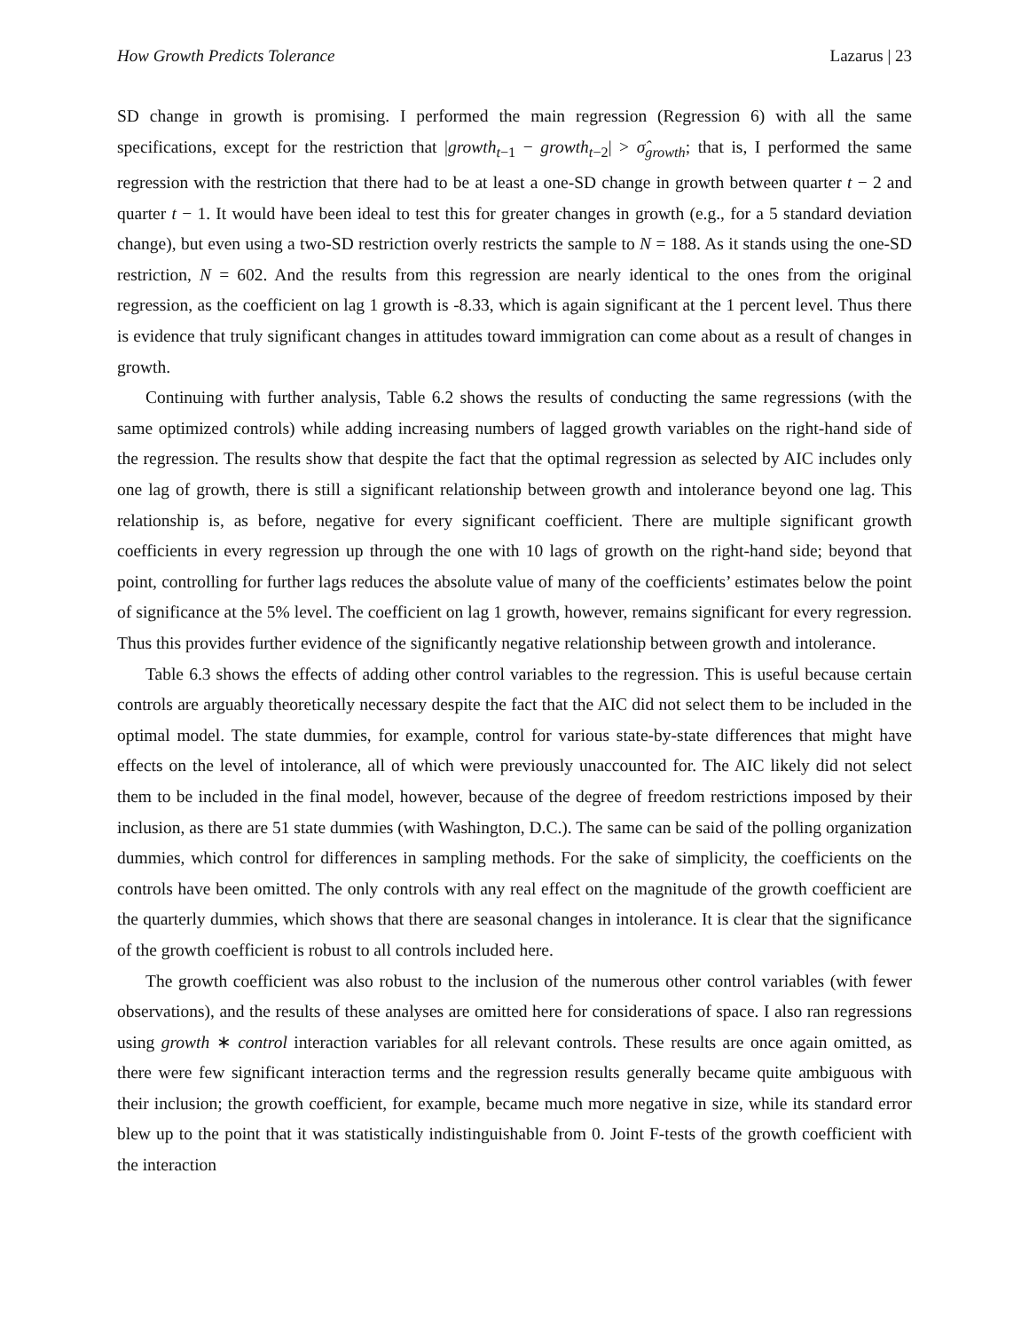How Growth Predicts Tolerance Lazarus | 23
SD change in growth is promising. I performed the main regression (Regression 6) with all the same specifications, except for the restriction that |growth<sub>t−1</sub> − growth<sub>t−2</sub>| > σ̂<sub>growth</sub>; that is, I performed the same regression with the restriction that there had to be at least a one-SD change in growth between quarter t − 2 and quarter t − 1. It would have been ideal to test this for greater changes in growth (e.g., for a 5 standard deviation change), but even using a two-SD restriction overly restricts the sample to N = 188. As it stands using the one-SD restriction, N = 602. And the results from this regression are nearly identical to the ones from the original regression, as the coefficient on lag 1 growth is -8.33, which is again significant at the 1 percent level. Thus there is evidence that truly significant changes in attitudes toward immigration can come about as a result of changes in growth.
Continuing with further analysis, Table 6.2 shows the results of conducting the same regressions (with the same optimized controls) while adding increasing numbers of lagged growth variables on the right-hand side of the regression. The results show that despite the fact that the optimal regression as selected by AIC includes only one lag of growth, there is still a significant relationship between growth and intolerance beyond one lag. This relationship is, as before, negative for every significant coefficient. There are multiple significant growth coefficients in every regression up through the one with 10 lags of growth on the right-hand side; beyond that point, controlling for further lags reduces the absolute value of many of the coefficients’ estimates below the point of significance at the 5% level. The coefficient on lag 1 growth, however, remains significant for every regression. Thus this provides further evidence of the significantly negative relationship between growth and intolerance.
Table 6.3 shows the effects of adding other control variables to the regression. This is useful because certain controls are arguably theoretically necessary despite the fact that the AIC did not select them to be included in the optimal model. The state dummies, for example, control for various state-by-state differences that might have effects on the level of intolerance, all of which were previously unaccounted for. The AIC likely did not select them to be included in the final model, however, because of the degree of freedom restrictions imposed by their inclusion, as there are 51 state dummies (with Washington, D.C.). The same can be said of the polling organization dummies, which control for differences in sampling methods. For the sake of simplicity, the coefficients on the controls have been omitted. The only controls with any real effect on the magnitude of the growth coefficient are the quarterly dummies, which shows that there are seasonal changes in intolerance. It is clear that the significance of the growth coefficient is robust to all controls included here.
The growth coefficient was also robust to the inclusion of the numerous other control variables (with fewer observations), and the results of these analyses are omitted here for considerations of space. I also ran regressions using growth ∗ control interaction variables for all relevant controls. These results are once again omitted, as there were few significant interaction terms and the regression results generally became quite ambiguous with their inclusion; the growth coefficient, for example, became much more negative in size, while its standard error blew up to the point that it was statistically indistinguishable from 0. Joint F-tests of the growth coefficient with the interaction